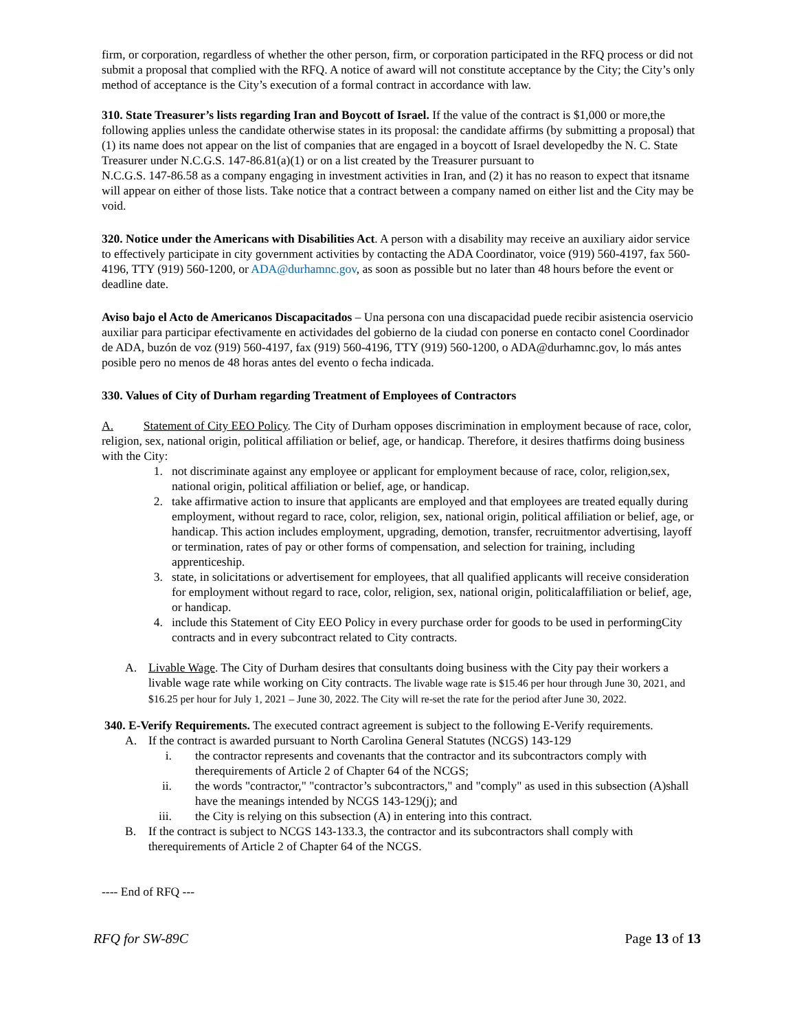firm, or corporation, regardless of whether the other person, firm, or corporation participated in the RFQ process or did not submit a proposal that complied with the RFQ. A notice of award will not constitute acceptance by the City; the City’s only method of acceptance is the City’s execution of a formal contract in accordance with law.
310. State Treasurer’s lists regarding Iran and Boycott of Israel. If the value of the contract is $1,000 or more,the following applies unless the candidate otherwise states in its proposal: the candidate affirms (by submitting a proposal) that (1) its name does not appear on the list of companies that are engaged in a boycott of Israel developedby the N. C. State Treasurer under N.C.G.S. 147-86.81(a)(1) or on a list created by the Treasurer pursuant to
N.C.G.S. 147-86.58 as a company engaging in investment activities in Iran, and (2) it has no reason to expect that itsname will appear on either of those lists. Take notice that a contract between a company named on either list and the City may be void.
320. Notice under the Americans with Disabilities Act. A person with a disability may receive an auxiliary aidor service to effectively participate in city government activities by contacting the ADA Coordinator, voice (919) 560-4197, fax 560-4196, TTY (919) 560-1200, or ADA@durhamnc.gov, as soon as possible but no later than 48 hours before the event or deadline date.
Aviso bajo el Acto de Americanos Discapacitados – Una persona con una discapacidad puede recibir asistencia oservicio auxiliar para participar efectivamente en actividades del gobierno de la ciudad con ponerse en contacto conel Coordinador de ADA, buzón de voz (919) 560-4197, fax (919) 560-4196, TTY (919) 560-1200, o ADA@durhamnc.gov, lo más antes posible pero no menos de 48 horas antes del evento o fecha indicada.
330. Values of City of Durham regarding Treatment of Employees of Contractors
A. Statement of City EEO Policy. The City of Durham opposes discrimination in employment because of race, color, religion, sex, national origin, political affiliation or belief, age, or handicap. Therefore, it desires thatfirms doing business with the City:
1. not discriminate against any employee or applicant for employment because of race, color, religion,sex, national origin, political affiliation or belief, age, or handicap.
2. take affirmative action to insure that applicants are employed and that employees are treated equally during employment, without regard to race, color, religion, sex, national origin, political affiliation or belief, age, or handicap. This action includes employment, upgrading, demotion, transfer, recruitmentor advertising, layoff or termination, rates of pay or other forms of compensation, and selection for training, including apprenticeship.
3. state, in solicitations or advertisement for employees, that all qualified applicants will receive consideration for employment without regard to race, color, religion, sex, national origin, politicalaffiliation or belief, age, or handicap.
4. include this Statement of City EEO Policy in every purchase order for goods to be used in performingCity contracts and in every subcontract related to City contracts.
A. Livable Wage. The City of Durham desires that consultants doing business with the City pay their workers a livable wage rate while working on City contracts. The livable wage rate is $15.46 per hour through June 30, 2021, and $16.25 per hour for July 1, 2021 – June 30, 2022. The City will re-set the rate for the period after June 30, 2022.
340. E-Verify Requirements. The executed contract agreement is subject to the following E-Verify requirements.
A. If the contract is awarded pursuant to North Carolina General Statutes (NCGS) 143-129
i. the contractor represents and covenants that the contractor and its subcontractors comply with therequirements of Article 2 of Chapter 64 of the NCGS;
ii. the words "contractor," "contractor’s subcontractors," and "comply" as used in this subsection (A)shall have the meanings intended by NCGS 143-129(j); and
iii. the City is relying on this subsection (A) in entering into this contract.
B. If the contract is subject to NCGS 143-133.3, the contractor and its subcontractors shall comply with therequirements of Article 2 of Chapter 64 of the NCGS.
---- End of RFQ ---
RFQ for SW-89C Page 13 of 13